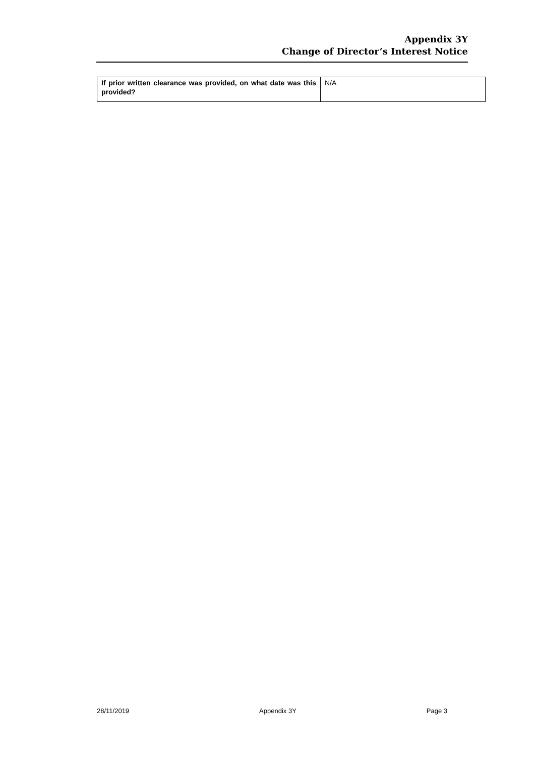Appendix 3Y
Change of Director’s Interest Notice
| If prior written clearance was provided, on what date was this provided? | N/A |
28/11/2019 Appendix 3Y Page 3